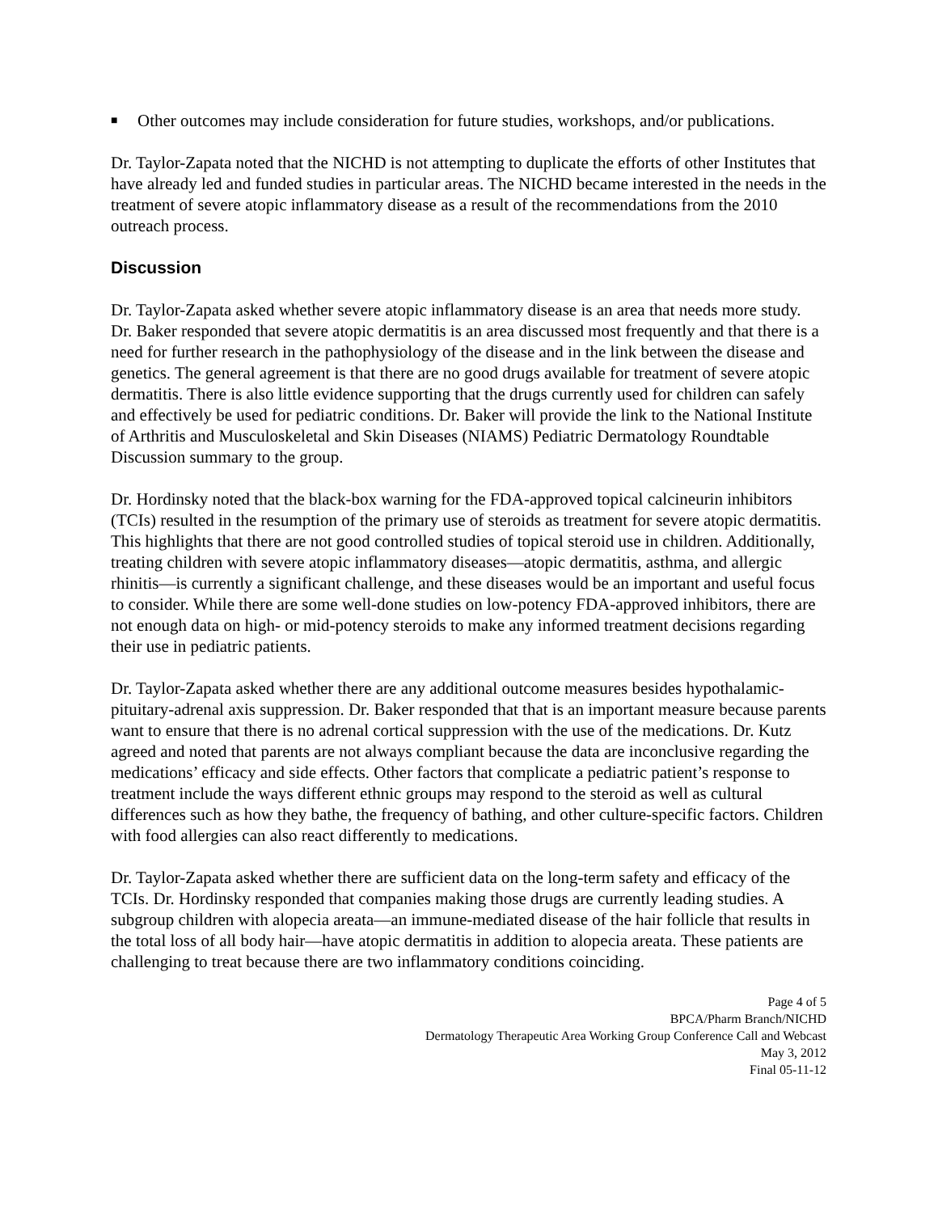■ Other outcomes may include consideration for future studies, workshops, and/or publications.
Dr. Taylor-Zapata noted that the NICHD is not attempting to duplicate the efforts of other Institutes that have already led and funded studies in particular areas. The NICHD became interested in the needs in the treatment of severe atopic inflammatory disease as a result of the recommendations from the 2010 outreach process.
Discussion
Dr. Taylor-Zapata asked whether severe atopic inflammatory disease is an area that needs more study. Dr. Baker responded that severe atopic dermatitis is an area discussed most frequently and that there is a need for further research in the pathophysiology of the disease and in the link between the disease and genetics. The general agreement is that there are no good drugs available for treatment of severe atopic dermatitis. There is also little evidence supporting that the drugs currently used for children can safely and effectively be used for pediatric conditions. Dr. Baker will provide the link to the National Institute of Arthritis and Musculoskeletal and Skin Diseases (NIAMS) Pediatric Dermatology Roundtable Discussion summary to the group.
Dr. Hordinsky noted that the black-box warning for the FDA-approved topical calcineurin inhibitors (TCIs) resulted in the resumption of the primary use of steroids as treatment for severe atopic dermatitis. This highlights that there are not good controlled studies of topical steroid use in children. Additionally, treating children with severe atopic inflammatory diseases—atopic dermatitis, asthma, and allergic rhinitis—is currently a significant challenge, and these diseases would be an important and useful focus to consider. While there are some well-done studies on low-potency FDA-approved inhibitors, there are not enough data on high- or mid-potency steroids to make any informed treatment decisions regarding their use in pediatric patients.
Dr. Taylor-Zapata asked whether there are any additional outcome measures besides hypothalamic-pituitary-adrenal axis suppression. Dr. Baker responded that that is an important measure because parents want to ensure that there is no adrenal cortical suppression with the use of the medications. Dr. Kutz agreed and noted that parents are not always compliant because the data are inconclusive regarding the medications’ efficacy and side effects. Other factors that complicate a pediatric patient’s response to treatment include the ways different ethnic groups may respond to the steroid as well as cultural differences such as how they bathe, the frequency of bathing, and other culture-specific factors. Children with food allergies can also react differently to medications.
Dr. Taylor-Zapata asked whether there are sufficient data on the long-term safety and efficacy of the TCIs. Dr. Hordinsky responded that companies making those drugs are currently leading studies. A subgroup children with alopecia areata—an immune-mediated disease of the hair follicle that results in the total loss of all body hair—have atopic dermatitis in addition to alopecia areata. These patients are challenging to treat because there are two inflammatory conditions coinciding.
Page 4 of 5
BPCA/Pharm Branch/NICHD
Dermatology Therapeutic Area Working Group Conference Call and Webcast
May 3, 2012
Final 05-11-12